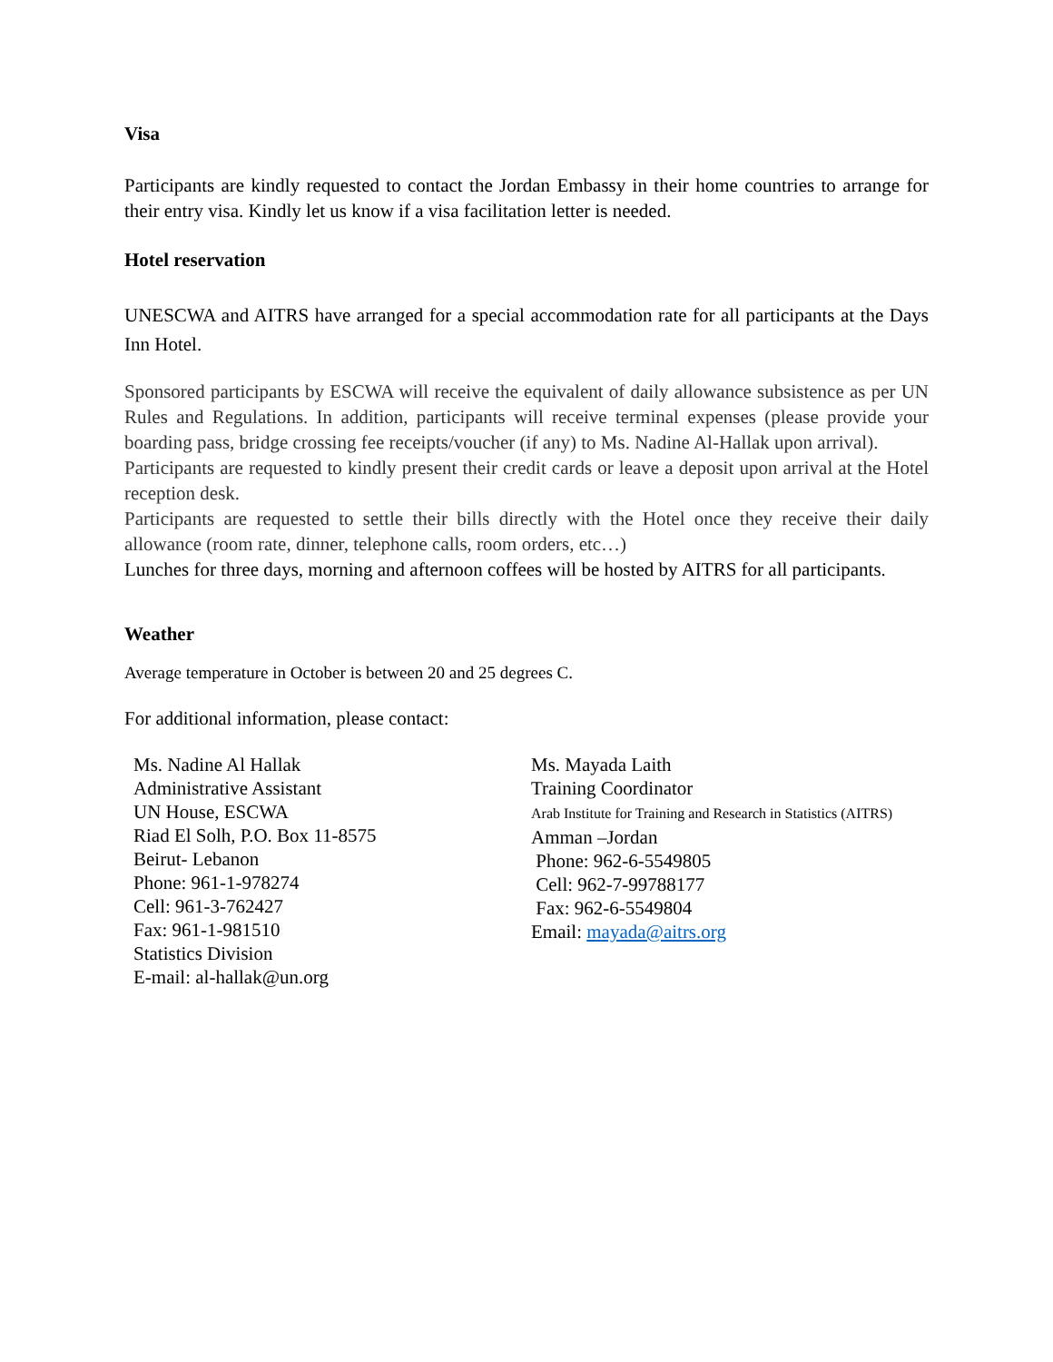Visa
Participants are kindly requested to contact the Jordan Embassy in their home countries to arrange for their entry visa. Kindly let us know if a visa facilitation letter is needed.
Hotel reservation
UNESCWA and AITRS have arranged for a special accommodation rate for all participants at the Days Inn Hotel.
Sponsored participants by ESCWA will receive the equivalent of daily allowance subsistence as per UN Rules and Regulations. In addition, participants will receive terminal expenses (please provide your boarding pass, bridge crossing fee receipts/voucher (if any) to Ms. Nadine Al-Hallak upon arrival).
Participants are requested to kindly present their credit cards or leave a deposit upon arrival at the Hotel reception desk.
Participants are requested to settle their bills directly with the Hotel once they receive their daily allowance (room rate, dinner, telephone calls, room orders, etc…)
Lunches for three days, morning and afternoon coffees will be hosted by AITRS for all participants.
Weather
Average temperature in October is between 20 and 25 degrees C.
For additional information, please contact:
Ms. Nadine Al Hallak
Administrative Assistant
UN House, ESCWA
Riad El Solh, P.O. Box 11-8575
Beirut- Lebanon
Phone: 961-1-978274
Cell: 961-3-762427
Fax: 961-1-981510
Statistics Division
E-mail: al-hallak@un.org
Ms. Mayada Laith
Training Coordinator
Arab Institute for Training and Research in Statistics (AITRS)
Amman –Jordan
Phone: 962-6-5549805
Cell: 962-7-99788177
Fax: 962-6-5549804
Email: mayada@aitrs.org